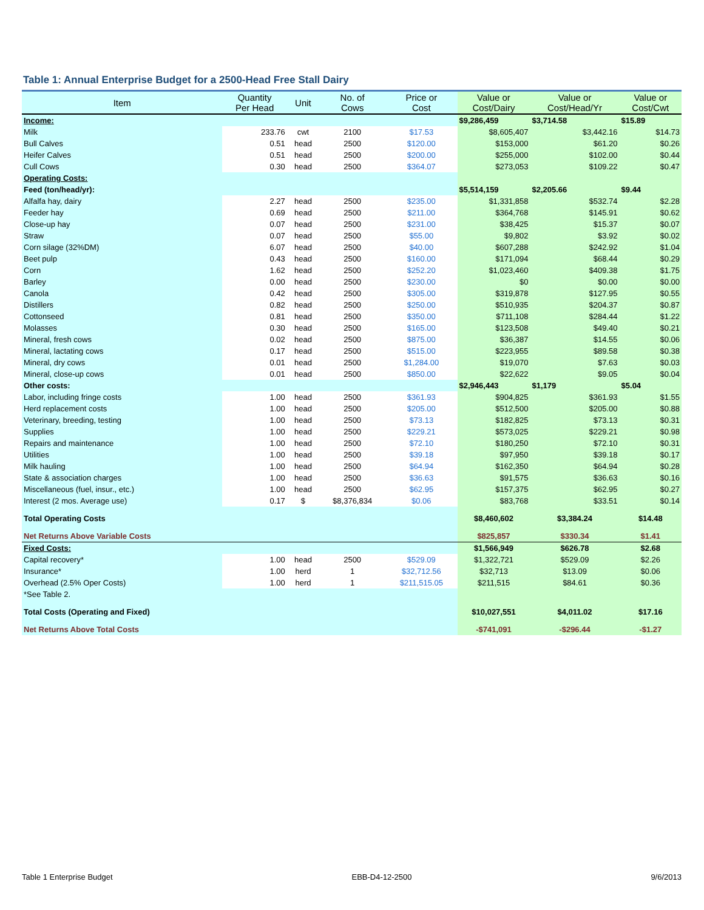Table 1: Annual Enterprise Budget for a 2500-Head Free Stall Dairy
| Item | Quantity Per Head | Unit | No. of Cows | Price or Cost | Value or Cost/Dairy | Value or Cost/Head/Yr | Value or Cost/Cwt |
| --- | --- | --- | --- | --- | --- | --- | --- |
| Income: | | | | | $9,286,459 | $3,714.58 | $15.89 |
| Milk | 233.76 | cwt | 2100 | $17.53 | $8,605,407 | $3,442.16 | $14.73 |
| Bull Calves | 0.51 | head | 2500 | $120.00 | $153,000 | $61.20 | $0.26 |
| Heifer Calves | 0.51 | head | 2500 | $200.00 | $255,000 | $102.00 | $0.44 |
| Cull Cows | 0.30 | head | 2500 | $364.07 | $273,053 | $109.22 | $0.47 |
| Operating Costs: | | | | | | | |
| Feed (ton/head/yr): | | | | | $5,514,159 | $2,205.66 | $9.44 |
| Alfalfa hay, dairy | 2.27 | head | 2500 | $235.00 | $1,331,858 | $532.74 | $2.28 |
| Feeder hay | 0.69 | head | 2500 | $211.00 | $364,768 | $145.91 | $0.62 |
| Close-up hay | 0.07 | head | 2500 | $231.00 | $38,425 | $15.37 | $0.07 |
| Straw | 0.07 | head | 2500 | $55.00 | $9,802 | $3.92 | $0.02 |
| Corn silage (32%DM) | 6.07 | head | 2500 | $40.00 | $607,288 | $242.92 | $1.04 |
| Beet pulp | 0.43 | head | 2500 | $160.00 | $171,094 | $68.44 | $0.29 |
| Corn | 1.62 | head | 2500 | $252.20 | $1,023,460 | $409.38 | $1.75 |
| Barley | 0.00 | head | 2500 | $230.00 | $0 | $0.00 | $0.00 |
| Canola | 0.42 | head | 2500 | $305.00 | $319,878 | $127.95 | $0.55 |
| Distillers | 0.82 | head | 2500 | $250.00 | $510,935 | $204.37 | $0.87 |
| Cottonseed | 0.81 | head | 2500 | $350.00 | $711,108 | $284.44 | $1.22 |
| Molasses | 0.30 | head | 2500 | $165.00 | $123,508 | $49.40 | $0.21 |
| Mineral, fresh cows | 0.02 | head | 2500 | $875.00 | $36,387 | $14.55 | $0.06 |
| Mineral, lactating cows | 0.17 | head | 2500 | $515.00 | $223,955 | $89.58 | $0.38 |
| Mineral, dry cows | 0.01 | head | 2500 | $1,284.00 | $19,070 | $7.63 | $0.03 |
| Mineral, close-up cows | 0.01 | head | 2500 | $850.00 | $22,622 | $9.05 | $0.04 |
| Other costs: | | | | | $2,946,443 | $1,179 | $5.04 |
| Labor, including fringe costs | 1.00 | head | 2500 | $361.93 | $904,825 | $361.93 | $1.55 |
| Herd replacement costs | 1.00 | head | 2500 | $205.00 | $512,500 | $205.00 | $0.88 |
| Veterinary, breeding, testing | 1.00 | head | 2500 | $73.13 | $182,825 | $73.13 | $0.31 |
| Supplies | 1.00 | head | 2500 | $229.21 | $573,025 | $229.21 | $0.98 |
| Repairs and maintenance | 1.00 | head | 2500 | $72.10 | $180,250 | $72.10 | $0.31 |
| Utilities | 1.00 | head | 2500 | $39.18 | $97,950 | $39.18 | $0.17 |
| Milk hauling | 1.00 | head | 2500 | $64.94 | $162,350 | $64.94 | $0.28 |
| State & association charges | 1.00 | head | 2500 | $36.63 | $91,575 | $36.63 | $0.16 |
| Miscellaneous (fuel, insur., etc.) | 1.00 | head | 2500 | $62.95 | $157,375 | $62.95 | $0.27 |
| Interest (2 mos. Average use) | 0.17 | $ | $8,376,834 | $0.06 | $83,768 | $33.51 | $0.14 |
| Total Operating Costs | | | | | $8,460,602 | $3,384.24 | $14.48 |
| Net Returns Above Variable Costs | | | | | $825,857 | $330.34 | $1.41 |
| Fixed Costs: | | | | | $1,566,949 | $626.78 | $2.68 |
| Capital recovery* | 1.00 | head | 2500 | $529.09 | $1,322,721 | $529.09 | $2.26 |
| Insurance* | 1.00 | herd | 1 | $32,712.56 | $32,713 | $13.09 | $0.06 |
| Overhead (2.5% Oper Costs) | 1.00 | herd | 1 | $211,515.05 | $211,515 | $84.61 | $0.36 |
| *See Table 2. | | | | | | | |
| Total Costs (Operating and Fixed) | | | | | $10,027,551 | $4,011.02 | $17.16 |
| Net Returns Above Total Costs | | | | | -$741,091 | -$296.44 | -$1.27 |
Table 1 Enterprise Budget EBB-D4-12-2500 9/6/2013